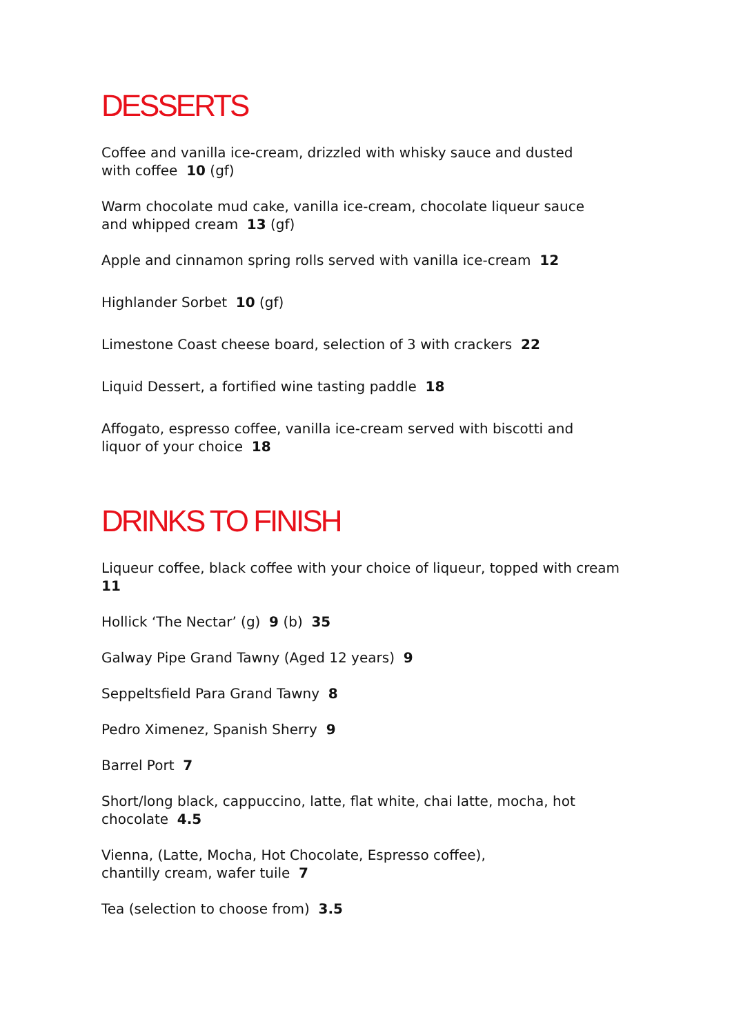DESSERTS
Coffee and vanilla ice-cream, drizzled with whisky sauce and dusted
with coffee 10 (gf)
Warm chocolate mud cake, vanilla ice-cream, chocolate liqueur sauce
and whipped cream 13 (gf)
Apple and cinnamon spring rolls served with vanilla ice-cream 12
Highlander Sorbet 10 (gf)
Limestone Coast cheese board, selection of 3 with crackers 22
Liquid Dessert, a fortified wine tasting paddle 18
Affogato, espresso coffee, vanilla ice-cream served with biscotti and
liquor of your choice 18
DRINKS TO FINISH
Liqueur coffee, black coffee with your choice of liqueur, topped with cream
11
Hollick ‘The Nectar’ (g) 9 (b) 35
Galway Pipe Grand Tawny (Aged 12 years) 9
Seppeltsfield Para Grand Tawny 8
Pedro Ximenez, Spanish Sherry 9
Barrel Port 7
Short/long black, cappuccino, latte, flat white, chai latte, mocha, hot
chocolate 4.5
Vienna, (Latte, Mocha, Hot Chocolate, Espresso coffee),
chantilly cream, wafer tuile 7
Tea (selection to choose from) 3.5